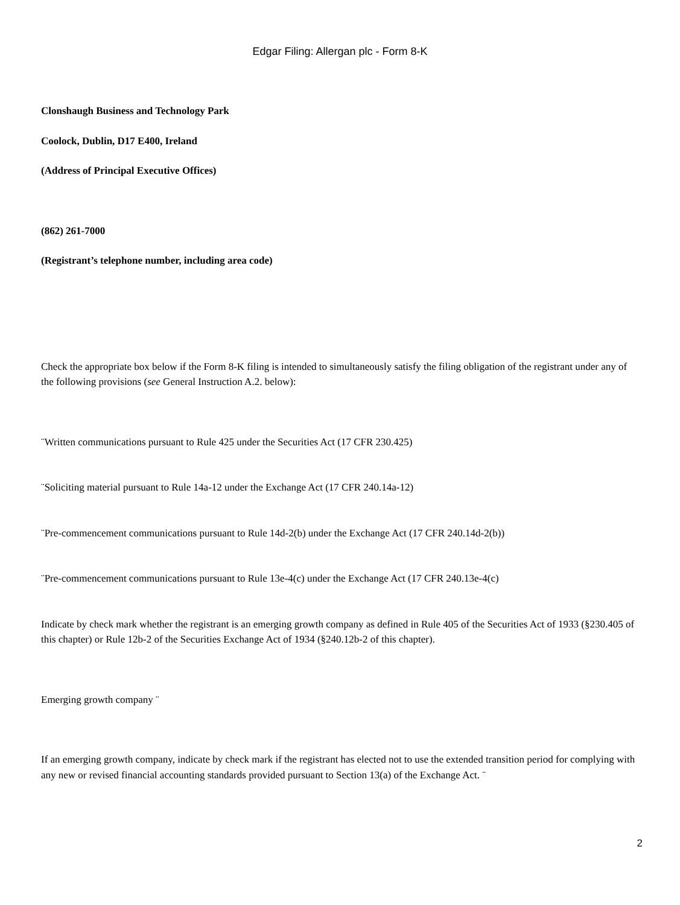Edgar Filing: Allergan plc - Form 8-K
Clonshaugh Business and Technology Park
Coolock, Dublin, D17 E400, Ireland
(Address of Principal Executive Offices)
(862) 261-7000
(Registrant’s telephone number, including area code)
Check the appropriate box below if the Form 8-K filing is intended to simultaneously satisfy the filing obligation of the registrant under any of the following provisions (see General Instruction A.2. below):
¨Written communications pursuant to Rule 425 under the Securities Act (17 CFR 230.425)
¨Soliciting material pursuant to Rule 14a-12 under the Exchange Act (17 CFR 240.14a-12)
¨Pre-commencement communications pursuant to Rule 14d-2(b) under the Exchange Act (17 CFR 240.14d-2(b))
¨Pre-commencement communications pursuant to Rule 13e-4(c) under the Exchange Act (17 CFR 240.13e-4(c)
Indicate by check mark whether the registrant is an emerging growth company as defined in Rule 405 of the Securities Act of 1933 (§230.405 of this chapter) or Rule 12b-2 of the Securities Exchange Act of 1934 (§240.12b-2 of this chapter).
Emerging growth company ¨
If an emerging growth company, indicate by check mark if the registrant has elected not to use the extended transition period for complying with any new or revised financial accounting standards provided pursuant to Section 13(a) of the Exchange Act. ¨
2